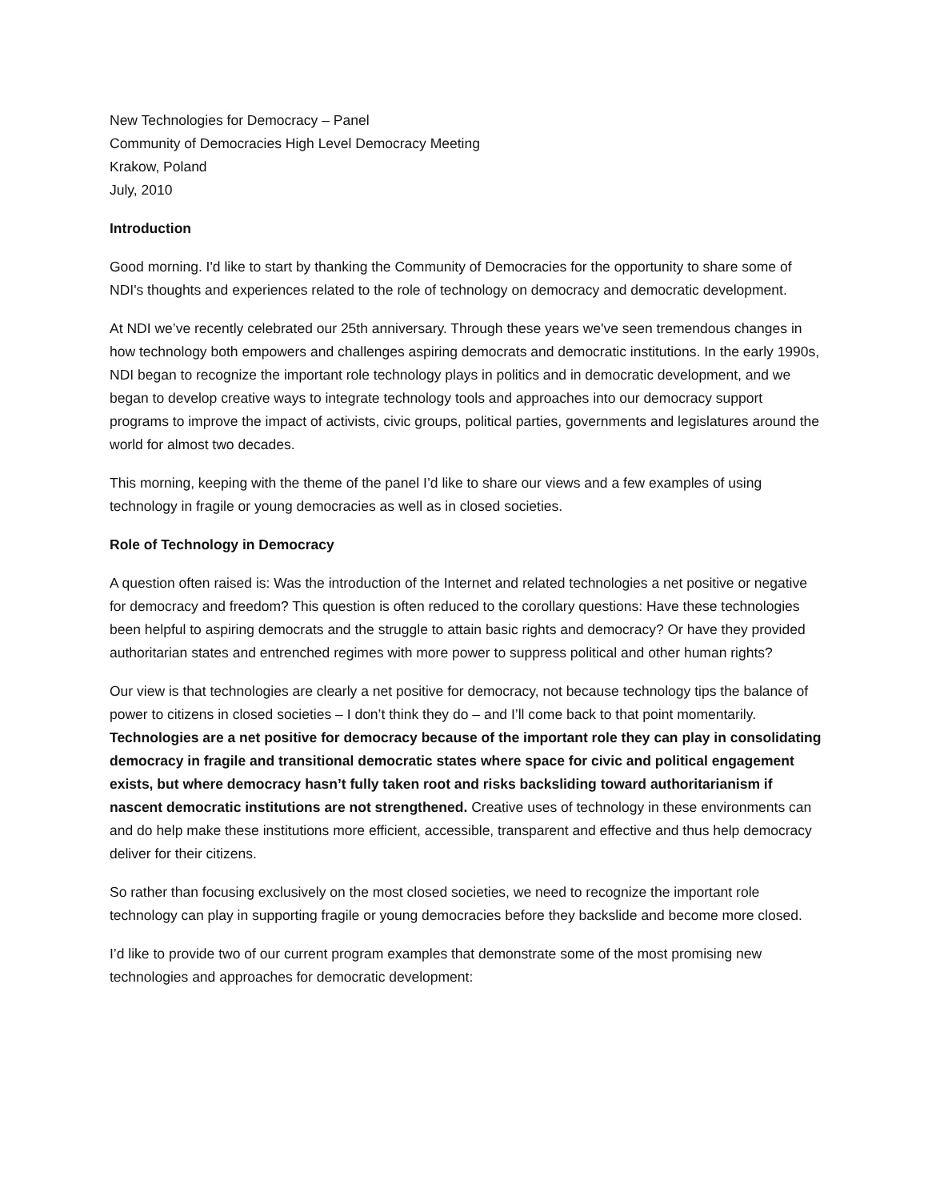New Technologies for Democracy – Panel
Community of Democracies High Level Democracy Meeting
Krakow, Poland
July, 2010
Introduction
Good morning. I'd like to start by thanking the Community of Democracies for the opportunity to share some of NDI's thoughts and experiences related to the role of technology on democracy and democratic development.
At NDI we’ve recently celebrated our 25th anniversary. Through these years we've seen tremendous changes in how technology both empowers and challenges aspiring democrats and democratic institutions. In the early 1990s, NDI began to recognize the important role technology plays in politics and in democratic development, and we began to develop creative ways to integrate technology tools and approaches into our democracy support programs to improve the impact of activists, civic groups, political parties, governments and legislatures around the world for almost two decades.
This morning, keeping with the theme of the panel I’d like to share our views and a few examples of using technology in fragile or young democracies as well as in closed societies.
Role of Technology in Democracy
A question often raised is: Was the introduction of the Internet and related technologies a net positive or negative for democracy and freedom? This question is often reduced to the corollary questions: Have these technologies been helpful to aspiring democrats and the struggle to attain basic rights and democracy? Or have they provided authoritarian states and entrenched regimes with more power to suppress political and other human rights?
Our view is that technologies are clearly a net positive for democracy, not because technology tips the balance of power to citizens in closed societies – I don’t think they do – and I’ll come back to that point momentarily. Technologies are a net positive for democracy because of the important role they can play in consolidating democracy in fragile and transitional democratic states where space for civic and political engagement exists, but where democracy hasn’t fully taken root and risks backsliding toward authoritarianism if nascent democratic institutions are not strengthened. Creative uses of technology in these environments can and do help make these institutions more efficient, accessible, transparent and effective and thus help democracy deliver for their citizens.
So rather than focusing exclusively on the most closed societies, we need to recognize the important role technology can play in supporting fragile or young democracies before they backslide and become more closed.
I’d like to provide two of our current program examples that demonstrate some of the most promising new technologies and approaches for democratic development: